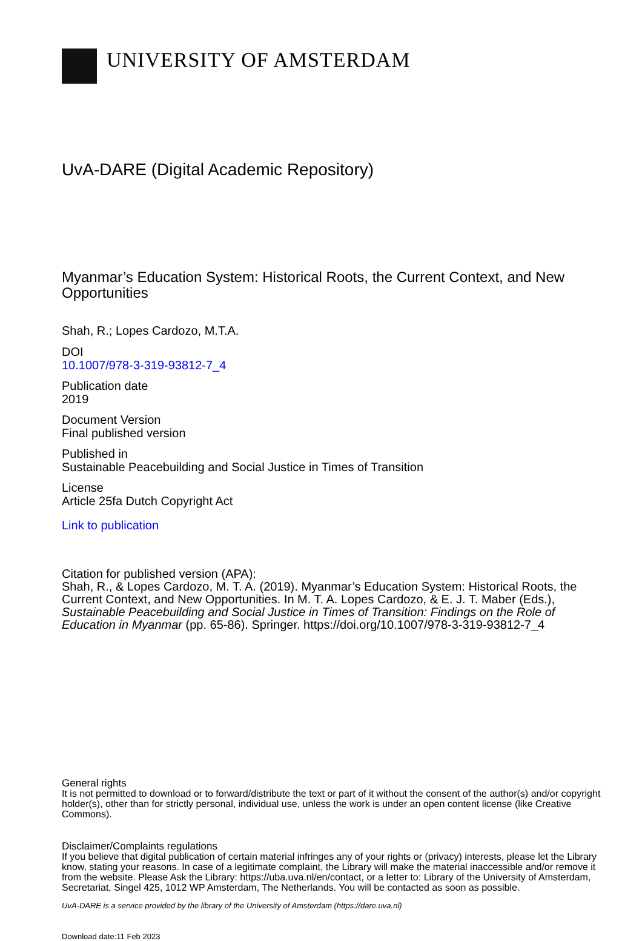UNIVERSITY OF AMSTERDAM
UvA-DARE (Digital Academic Repository)
Myanmar’s Education System: Historical Roots, the Current Context, and New Opportunities
Shah, R.; Lopes Cardozo, M.T.A.
DOI
10.1007/978-3-319-93812-7_4
Publication date
2019
Document Version
Final published version
Published in
Sustainable Peacebuilding and Social Justice in Times of Transition
License
Article 25fa Dutch Copyright Act
Link to publication
Citation for published version (APA):
Shah, R., & Lopes Cardozo, M. T. A. (2019). Myanmar’s Education System: Historical Roots, the Current Context, and New Opportunities. In M. T. A. Lopes Cardozo, & E. J. T. Maber (Eds.), Sustainable Peacebuilding and Social Justice in Times of Transition: Findings on the Role of Education in Myanmar (pp. 65-86). Springer. https://doi.org/10.1007/978-3-319-93812-7_4
General rights
It is not permitted to download or to forward/distribute the text or part of it without the consent of the author(s) and/or copyright holder(s), other than for strictly personal, individual use, unless the work is under an open content license (like Creative Commons).
Disclaimer/Complaints regulations
If you believe that digital publication of certain material infringes any of your rights or (privacy) interests, please let the Library know, stating your reasons. In case of a legitimate complaint, the Library will make the material inaccessible and/or remove it from the website. Please Ask the Library: https://uba.uva.nl/en/contact, or a letter to: Library of the University of Amsterdam, Secretariat, Singel 425, 1012 WP Amsterdam, The Netherlands. You will be contacted as soon as possible.
UvA-DARE is a service provided by the library of the University of Amsterdam (https://dare.uva.nl)
Download date:11 Feb 2023